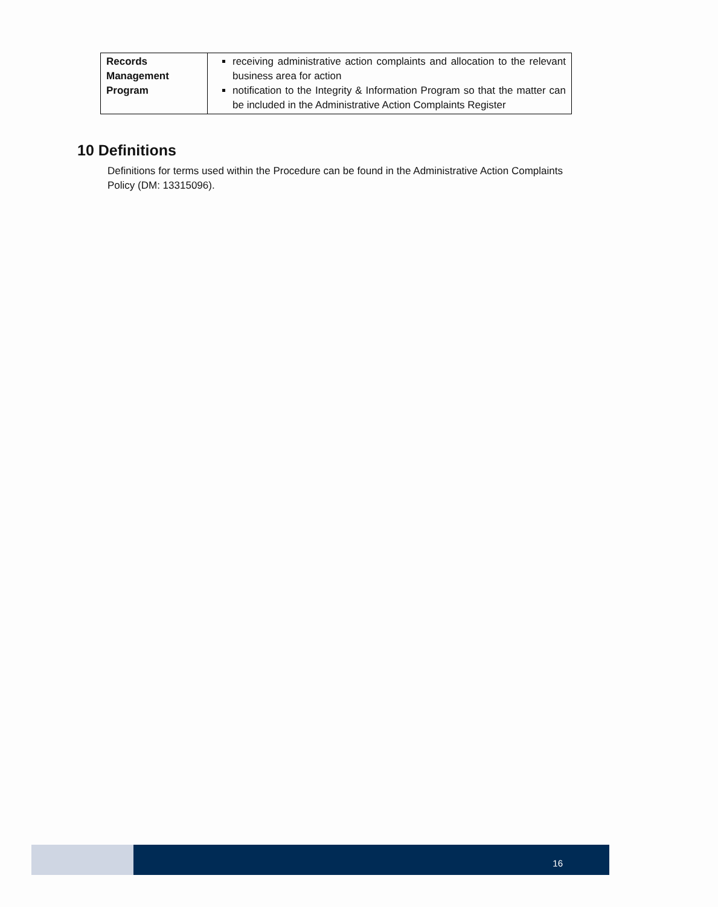| Records Management Program | receiving administrative action complaints and allocation to the relevant business area for action notification to the Integrity & Information Program so that the matter can be included in the Administrative Action Complaints Register |
10 Definitions
Definitions for terms used within the Procedure can be found in the Administrative Action Complaints Policy (DM: 13315096).
16